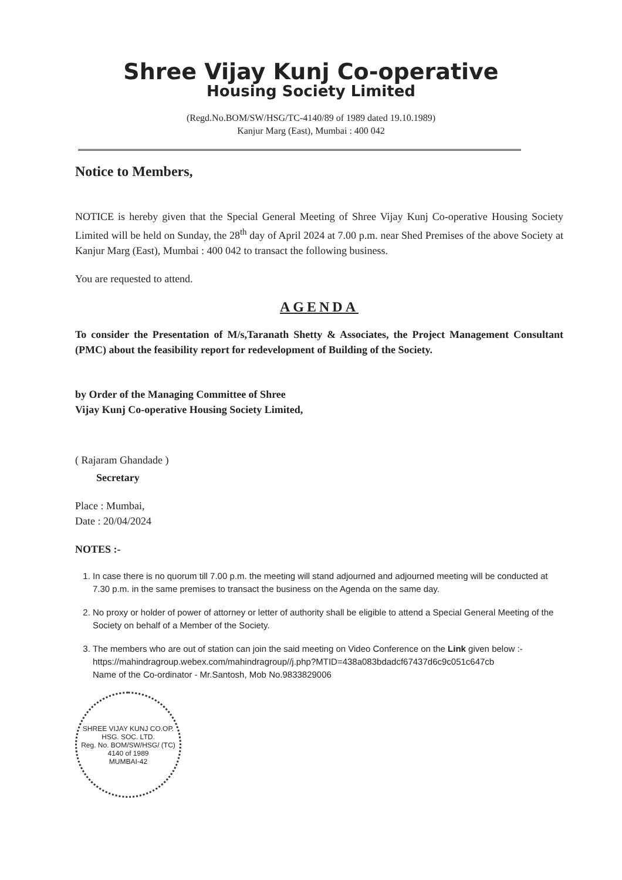Shree Vijay Kunj Co-operative
Housing Society Limited
(Regd.No.BOM/SW/HSG/TC-4140/89 of 1989 dated 19.10.1989)
Kanjur Marg (East), Mumbai : 400 042
Notice to Members,
NOTICE is hereby given that the Special General Meeting of Shree Vijay Kunj Co-operative Housing Society Limited will be held on Sunday, the 28<sup>th</sup> day of April 2024 at 7.00 p.m. near Shed Premises of the above Society at Kanjur Marg (East), Mumbai : 400 042 to transact the following business.
You are requested to attend.
AGENDA
To consider the Presentation of M/s,Taranath Shetty & Associates, the Project Management Consultant (PMC) about the feasibility report for redevelopment of Building of the Society.
by Order of the Managing Committee of Shree
Vijay Kunj Co-operative Housing Society Limited,
( Rajaram Ghandade )
Secretary
Place : Mumbai,
Date : 20/04/2024
NOTES :-
1. In case there is no quorum till 7.00 p.m. the meeting will stand adjourned and adjourned meeting will be conducted at 7.30 p.m. in the same premises to transact the business on the Agenda on the same day.
2. No proxy or holder of power of attorney or letter of authority shall be eligible to attend a Special General Meeting of the Society on behalf of a Member of the Society.
3. The members who are out of station can join the said meeting on Video Conference on the Link given below :-
https://mahindragroup.webex.com/mahindragroup//j.php?MTID=438a083bdadcf67437d6c9c051c647cb
Name of the Co-ordinator - Mr.Santosh, Mob No.9833829006
SHREE VIJAY KUNJ CO.OP. HSG. SOC. LTD.
Reg. No. BOM/SW/HSG/ (TC) 4140 of 1989
MUMBAI-42